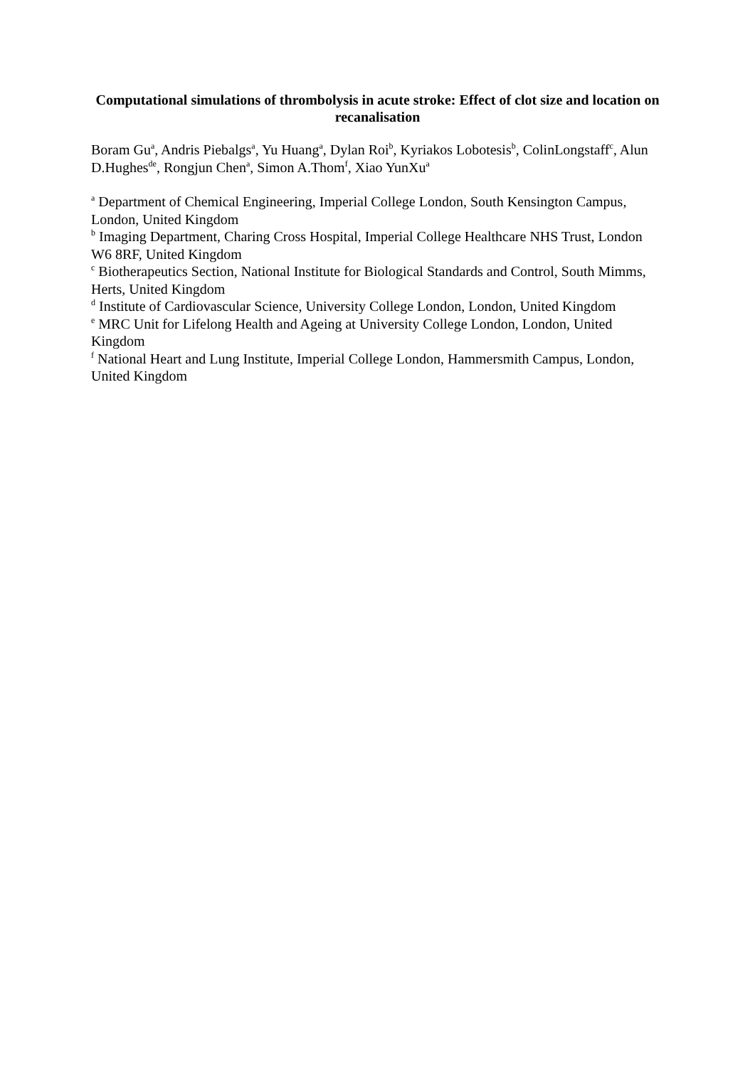Computational simulations of thrombolysis in acute stroke: Effect of clot size and location on recanalisation
Boram Gu<sup>a</sup>, Andris Piebalgs<sup>a</sup>, Yu Huang<sup>a</sup>, Dylan Roi<sup>b</sup>, Kyriakos Lobotesis<sup>b</sup>, ColinLongstaff<sup>c</sup>, Alun D.Hughes<sup>de</sup>, Rongjun Chen<sup>a</sup>, Simon A.Thom<sup>f</sup>, Xiao YunXu<sup>a</sup>
<sup>a</sup> Department of Chemical Engineering, Imperial College London, South Kensington Campus, London, United Kingdom
<sup>b</sup> Imaging Department, Charing Cross Hospital, Imperial College Healthcare NHS Trust, London W6 8RF, United Kingdom
<sup>c</sup> Biotherapeutics Section, National Institute for Biological Standards and Control, South Mimms, Herts, United Kingdom
<sup>d</sup> Institute of Cardiovascular Science, University College London, London, United Kingdom
<sup>e</sup> MRC Unit for Lifelong Health and Ageing at University College London, London, United Kingdom
<sup>f</sup> National Heart and Lung Institute, Imperial College London, Hammersmith Campus, London, United Kingdom